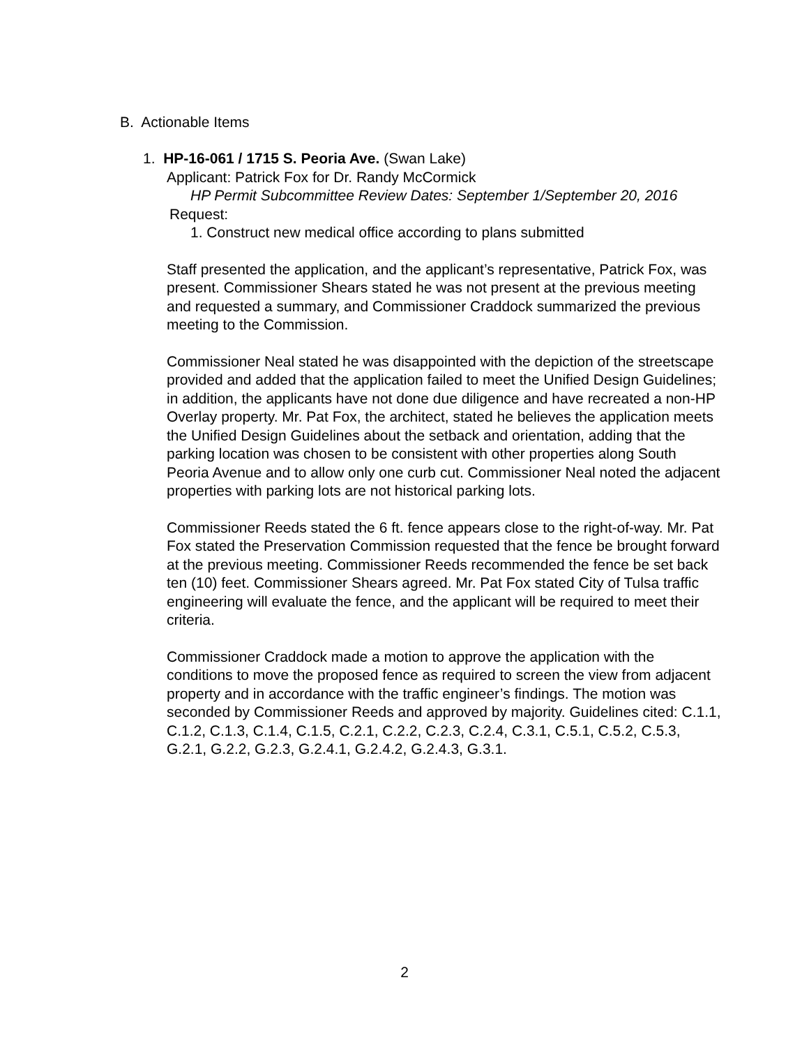B. Actionable Items
1. HP-16-061 / 1715 S. Peoria Ave. (Swan Lake)
Applicant: Patrick Fox for Dr. Randy McCormick
HP Permit Subcommittee Review Dates: September 1/September 20, 2016
Request:
1. Construct new medical office according to plans submitted
Staff presented the application, and the applicant’s representative, Patrick Fox, was present. Commissioner Shears stated he was not present at the previous meeting and requested a summary, and Commissioner Craddock summarized the previous meeting to the Commission.
Commissioner Neal stated he was disappointed with the depiction of the streetscape provided and added that the application failed to meet the Unified Design Guidelines; in addition, the applicants have not done due diligence and have recreated a non-HP Overlay property. Mr. Pat Fox, the architect, stated he believes the application meets the Unified Design Guidelines about the setback and orientation, adding that the parking location was chosen to be consistent with other properties along South Peoria Avenue and to allow only one curb cut. Commissioner Neal noted the adjacent properties with parking lots are not historical parking lots.
Commissioner Reeds stated the 6 ft. fence appears close to the right-of-way. Mr. Pat Fox stated the Preservation Commission requested that the fence be brought forward at the previous meeting. Commissioner Reeds recommended the fence be set back ten (10) feet. Commissioner Shears agreed. Mr. Pat Fox stated City of Tulsa traffic engineering will evaluate the fence, and the applicant will be required to meet their criteria.
Commissioner Craddock made a motion to approve the application with the conditions to move the proposed fence as required to screen the view from adjacent property and in accordance with the traffic engineer’s findings. The motion was seconded by Commissioner Reeds and approved by majority. Guidelines cited: C.1.1, C.1.2, C.1.3, C.1.4, C.1.5, C.2.1, C.2.2, C.2.3, C.2.4, C.3.1, C.5.1, C.5.2, C.5.3, G.2.1, G.2.2, G.2.3, G.2.4.1, G.2.4.2, G.2.4.3, G.3.1.
2